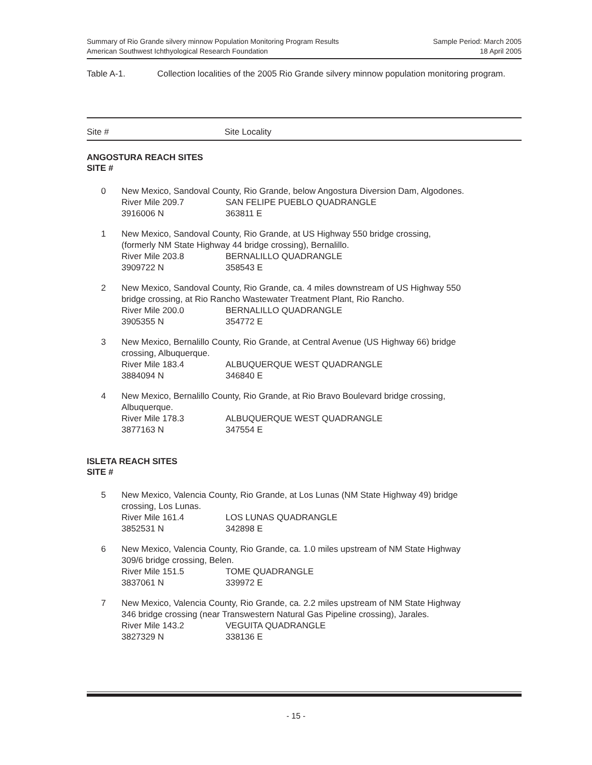Summary of Rio Grande silvery minnow Population Monitoring Program Results
American Southwest Ichthyological Research Foundation
Sample Period: March 2005
18 April 2005
Table A-1. Collection localities of the 2005 Rio Grande silvery minnow population monitoring program.
Site # Site Locality
ANGOSTURA REACH SITES
SITE #
| 0 | New Mexico, Sandoval County, Rio Grande, below Angostura Diversion Dam, Algodones. River Mile 209.7 SAN FELIPE PUEBLO QUADRANGLE 3916006 N 363811 E |
| 1 | New Mexico, Sandoval County, Rio Grande, at US Highway 550 bridge crossing, (formerly NM State Highway 44 bridge crossing), Bernalillo. River Mile 203.8 BERNALILLO QUADRANGLE 3909722 N 358543 E |
| 2 | New Mexico, Sandoval County, Rio Grande, ca. 4 miles downstream of US Highway 550 bridge crossing, at Rio Rancho Wastewater Treatment Plant, Rio Rancho. River Mile 200.0 BERNALILLO QUADRANGLE 3905355 N 354772 E |
| 3 | New Mexico, Bernalillo County, Rio Grande, at Central Avenue (US Highway 66) bridge crossing, Albuquerque. River Mile 183.4 ALBUQUERQUE WEST QUADRANGLE 3884094 N 346840 E |
| 4 | New Mexico, Bernalillo County, Rio Grande, at Rio Bravo Boulevard bridge crossing, Albuquerque. River Mile 178.3 ALBUQUERQUE WEST QUADRANGLE 3877163 N 347554 E |
ISLETA REACH SITES
SITE #
| 5 | New Mexico, Valencia County, Rio Grande, at Los Lunas (NM State Highway 49) bridge crossing, Los Lunas. River Mile 161.4 LOS LUNAS QUADRANGLE 3852531 N 342898 E |
| 6 | New Mexico, Valencia County, Rio Grande, ca. 1.0 miles upstream of NM State Highway 309/6 bridge crossing, Belen. River Mile 151.5 TOME QUADRANGLE 3837061 N 339972 E |
| 7 | New Mexico, Valencia County, Rio Grande, ca. 2.2 miles upstream of NM State Highway 346 bridge crossing (near Transwestern Natural Gas Pipeline crossing), Jarales. River Mile 143.2 VEGUITA QUADRANGLE 3827329 N 338136 E |
- 15 -